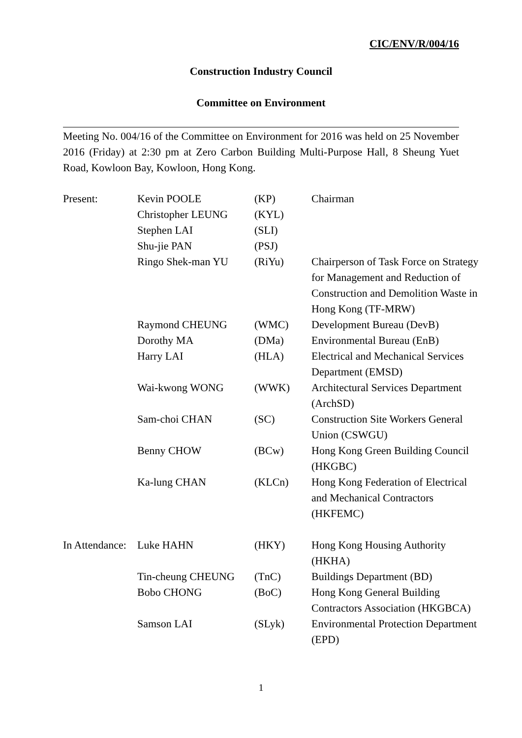CIC/ENV/R/004/16
Construction Industry Council
Committee on Environment
Meeting No. 004/16 of the Committee on Environment for 2016 was held on 25 November 2016 (Friday) at 2:30 pm at Zero Carbon Building Multi-Purpose Hall, 8 Sheung Yuet Road, Kowloon Bay, Kowloon, Hong Kong.
| Present: | Kevin POOLE | (KP) | Chairman |
| | Christopher LEUNG | (KYL) | |
| | Stephen LAI | (SLI) | |
| | Shu-jie PAN | (PSJ) | |
| | Ringo Shek-man YU | (RiYu) | Chairperson of Task Force on Strategy for Management and Reduction of Construction and Demolition Waste in Hong Kong (TF-MRW) |
| | Raymond CHEUNG | (WMC) | Development Bureau (DevB) |
| | Dorothy MA | (DMa) | Environmental Bureau (EnB) |
| | Harry LAI | (HLA) | Electrical and Mechanical Services Department (EMSD) |
| | Wai-kwong WONG | (WWK) | Architectural Services Department (ArchSD) |
| | Sam-choi CHAN | (SC) | Construction Site Workers General Union (CSWGU) |
| | Benny CHOW | (BCw) | Hong Kong Green Building Council (HKGBC) |
| | Ka-lung CHAN | (KLCn) | Hong Kong Federation of Electrical and Mechanical Contractors (HKFEMC) |
| In Attendance: | Luke HAHN | (HKY) | Hong Kong Housing Authority (HKHA) |
| | Tin-cheung CHEUNG | (TnC) | Buildings Department (BD) |
| | Bobo CHONG | (BoC) | Hong Kong General Building Contractors Association (HKGBCA) |
| | Samson LAI | (SLyk) | Environmental Protection Department (EPD) |
1